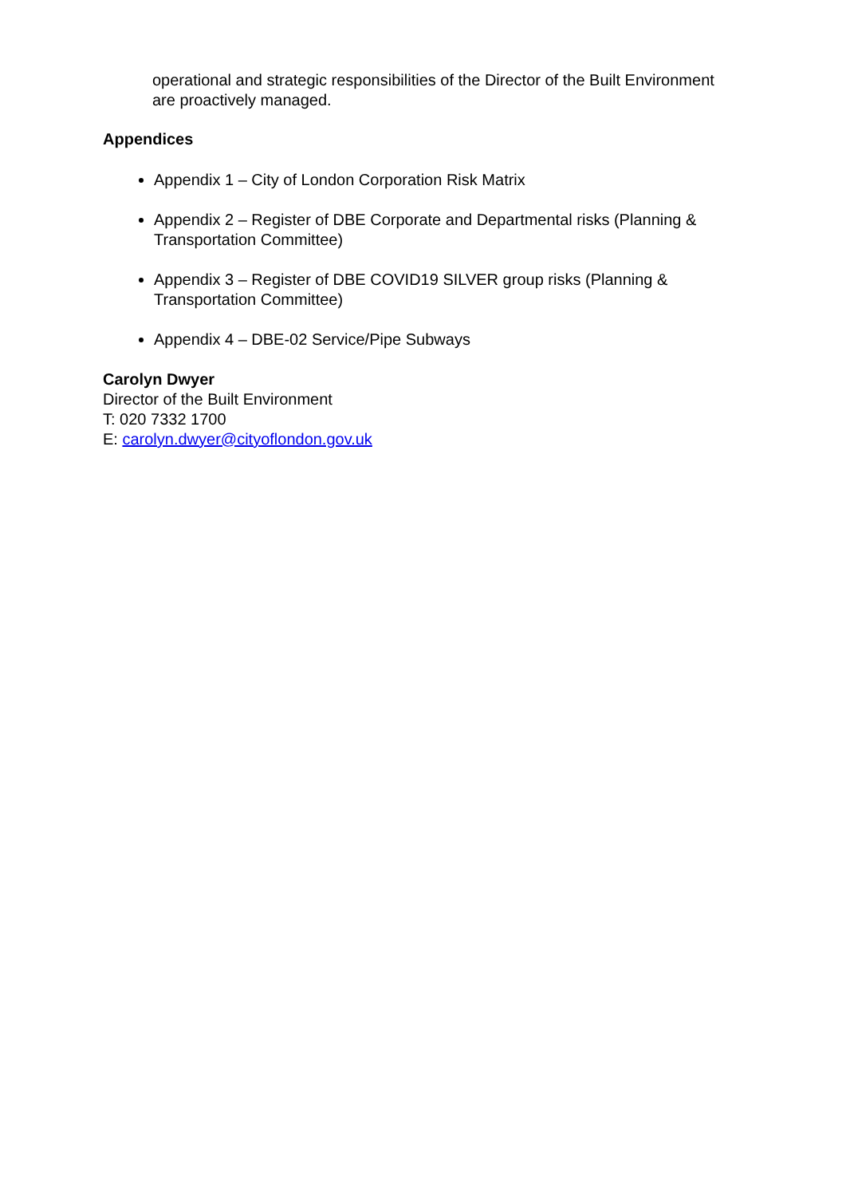operational and strategic responsibilities of the Director of the Built Environment are proactively managed.
Appendices
Appendix 1 – City of London Corporation Risk Matrix
Appendix 2 – Register of DBE Corporate and Departmental risks (Planning & Transportation Committee)
Appendix 3 – Register of DBE COVID19 SILVER group risks (Planning & Transportation Committee)
Appendix 4 – DBE-02 Service/Pipe Subways
Carolyn Dwyer
Director of the Built Environment
T: 020 7332 1700
E: carolyn.dwyer@cityoflondon.gov.uk